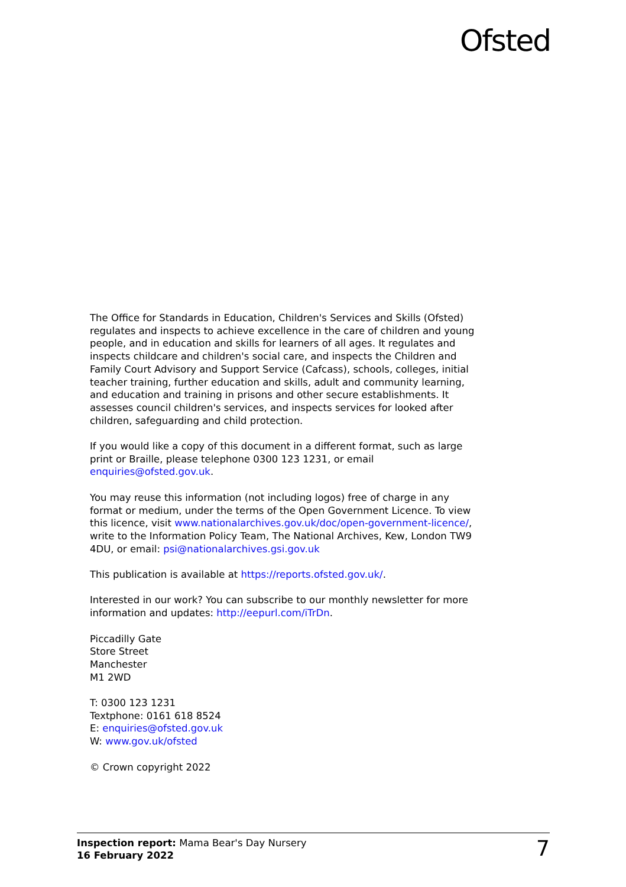Ofsted
The Office for Standards in Education, Children's Services and Skills (Ofsted) regulates and inspects to achieve excellence in the care of children and young people, and in education and skills for learners of all ages. It regulates and inspects childcare and children's social care, and inspects the Children and Family Court Advisory and Support Service (Cafcass), schools, colleges, initial teacher training, further education and skills, adult and community learning, and education and training in prisons and other secure establishments. It assesses council children's services, and inspects services for looked after children, safeguarding and child protection.
If you would like a copy of this document in a different format, such as large print or Braille, please telephone 0300 123 1231, or email enquiries@ofsted.gov.uk.
You may reuse this information (not including logos) free of charge in any format or medium, under the terms of the Open Government Licence. To view this licence, visit www.nationalarchives.gov.uk/doc/open-government-licence/, write to the Information Policy Team, The National Archives, Kew, London TW9 4DU, or email: psi@nationalarchives.gsi.gov.uk
This publication is available at https://reports.ofsted.gov.uk/.
Interested in our work? You can subscribe to our monthly newsletter for more information and updates: http://eepurl.com/iTrDn.
Piccadilly Gate
Store Street
Manchester
M1 2WD
T: 0300 123 1231
Textphone: 0161 618 8524
E: enquiries@ofsted.gov.uk
W: www.gov.uk/ofsted
© Crown copyright 2022
Inspection report: Mama Bear's Day Nursery
16 February 2022
7